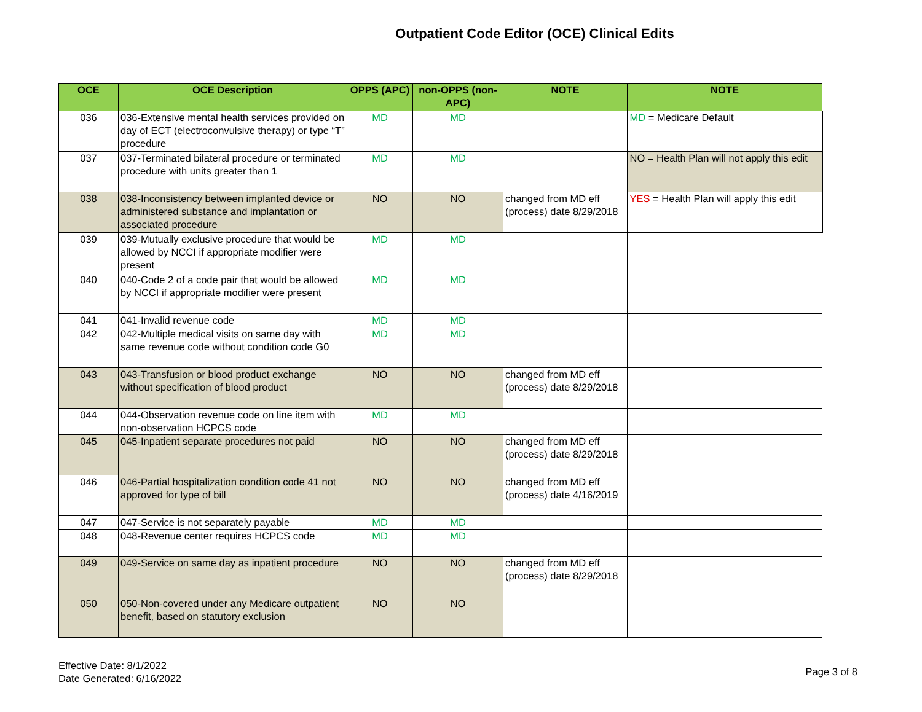Outpatient Code Editor (OCE) Clinical Edits
| OCE | OCE Description | OPPS (APC) | non-OPPS (non-APC) | NOTE | NOTE |
| --- | --- | --- | --- | --- | --- |
| 036 | 036-Extensive mental health services provided on day of ECT (electroconvulsive therapy) or type “T” procedure | MD | MD | | MD = Medicare Default |
| 037 | 037-Terminated bilateral procedure or terminated procedure with units greater than 1 | MD | MD | | NO = Health Plan will not apply this edit |
| 038 | 038-Inconsistency between implanted device or administered substance and implantation or associated procedure | NO | NO | changed from MD eff (process) date 8/29/2018 | YES = Health Plan will apply this edit |
| 039 | 039-Mutually exclusive procedure that would be allowed by NCCI if appropriate modifier were present | MD | MD | | |
| 040 | 040-Code 2 of a code pair that would be allowed by NCCI if appropriate modifier were present | MD | MD | | |
| 041 | 041-Invalid revenue code | MD | MD | | |
| 042 | 042-Multiple medical visits on same day with same revenue code without condition code G0 | MD | MD | | |
| 043 | 043-Transfusion or blood product exchange without specification of blood product | NO | NO | changed from MD eff (process) date 8/29/2018 | |
| 044 | 044-Observation revenue code on line item with non-observation HCPCS code | MD | MD | | |
| 045 | 045-Inpatient separate procedures not paid | NO | NO | changed from MD eff (process) date 8/29/2018 | |
| 046 | 046-Partial hospitalization condition code 41 not approved for type of bill | NO | NO | changed from MD eff (process) date 4/16/2019 | |
| 047 | 047-Service is not separately payable | MD | MD | | |
| 048 | 048-Revenue center requires HCPCS code | MD | MD | | |
| 049 | 049-Service on same day as inpatient procedure | NO | NO | changed from MD eff (process) date 8/29/2018 | |
| 050 | 050-Non-covered under any Medicare outpatient benefit, based on statutory exclusion | NO | NO | | |
Effective Date: 8/1/2022
Date Generated: 6/16/2022
Page 3 of 8